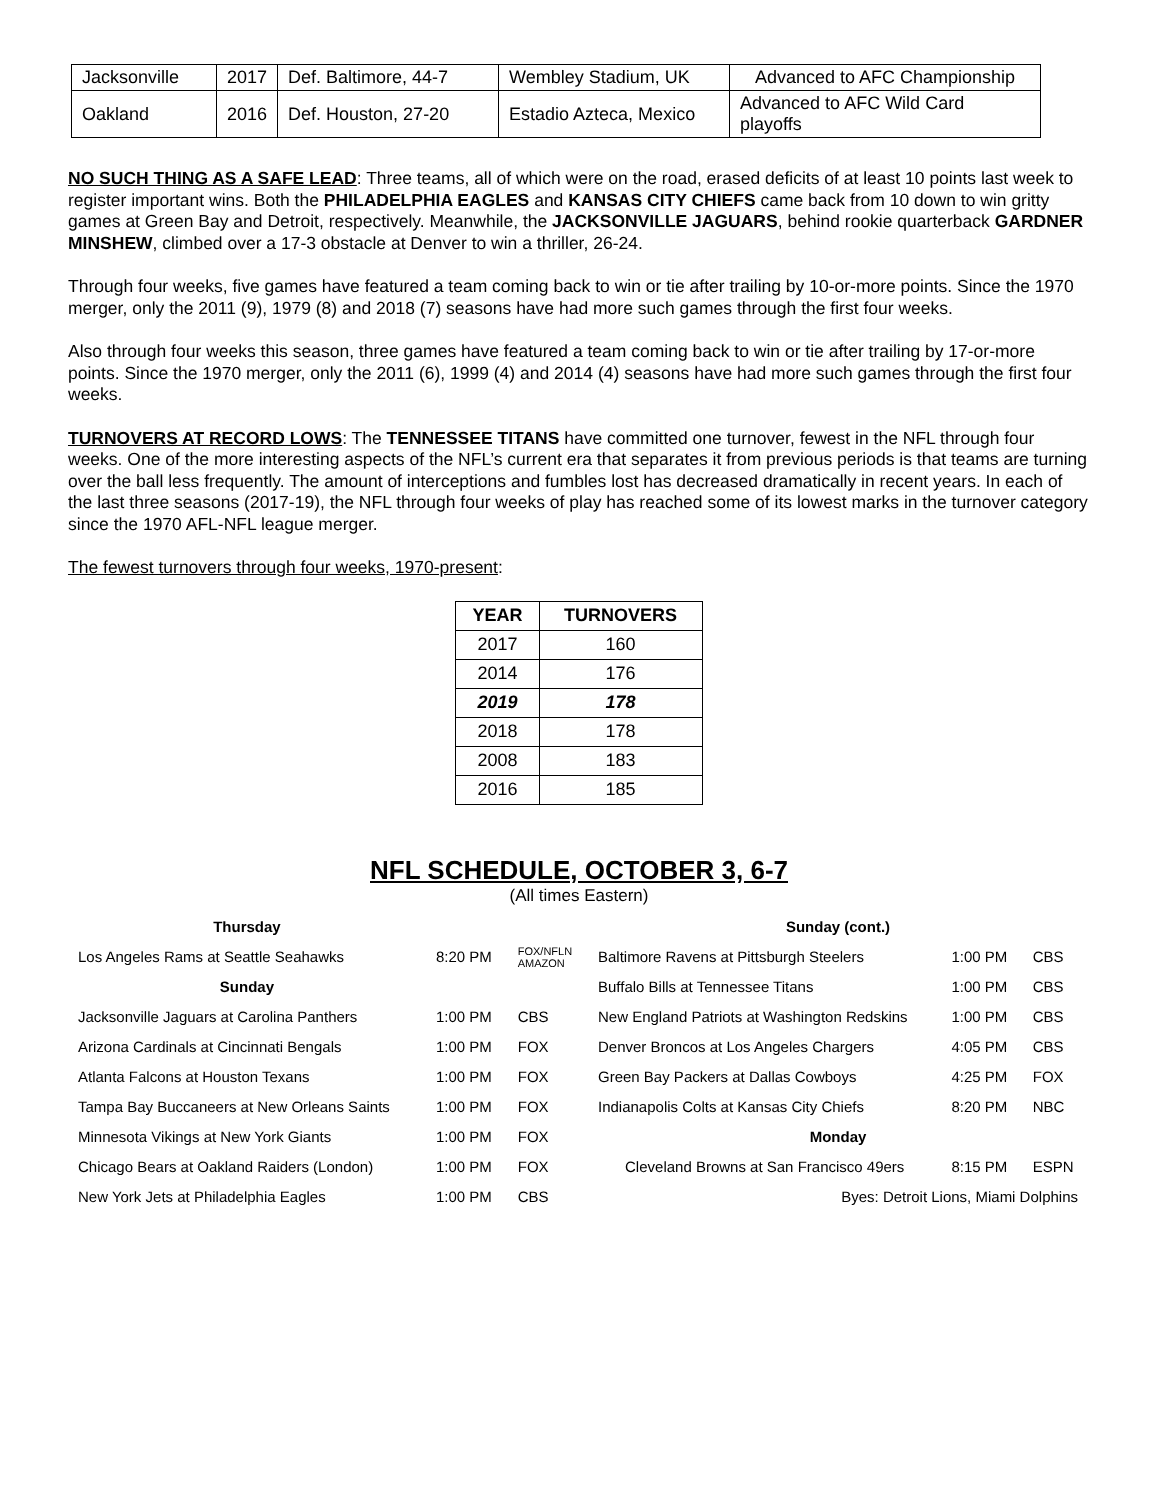| Jacksonville | 2017 | Def. Baltimore, 44-7 | Wembley Stadium, UK | Advanced to AFC Championship |
| Oakland | 2016 | Def. Houston, 27-20 | Estadio Azteca, Mexico | Advanced to AFC Wild Card playoffs |
NO SUCH THING AS A SAFE LEAD: Three teams, all of which were on the road, erased deficits of at least 10 points last week to register important wins. Both the PHILADELPHIA EAGLES and KANSAS CITY CHIEFS came back from 10 down to win gritty games at Green Bay and Detroit, respectively. Meanwhile, the JACKSONVILLE JAGUARS, behind rookie quarterback GARDNER MINSHEW, climbed over a 17-3 obstacle at Denver to win a thriller, 26-24.
Through four weeks, five games have featured a team coming back to win or tie after trailing by 10-or-more points. Since the 1970 merger, only the 2011 (9), 1979 (8) and 2018 (7) seasons have had more such games through the first four weeks.
Also through four weeks this season, three games have featured a team coming back to win or tie after trailing by 17-or-more points. Since the 1970 merger, only the 2011 (6), 1999 (4) and 2014 (4) seasons have had more such games through the first four weeks.
TURNOVERS AT RECORD LOWS: The TENNESSEE TITANS have committed one turnover, fewest in the NFL through four weeks. One of the more interesting aspects of the NFL’s current era that separates it from previous periods is that teams are turning over the ball less frequently. The amount of interceptions and fumbles lost has decreased dramatically in recent years. In each of the last three seasons (2017-19), the NFL through four weeks of play has reached some of its lowest marks in the turnover category since the 1970 AFL-NFL league merger.
The fewest turnovers through four weeks, 1970-present:
| YEAR | TURNOVERS |
| --- | --- |
| 2017 | 160 |
| 2014 | 176 |
| 2019 | 178 |
| 2018 | 178 |
| 2008 | 183 |
| 2016 | 185 |
NFL SCHEDULE, OCTOBER 3, 6-7
(All times Eastern)
| Thursday | | |
| Los Angeles Rams at Seattle Seahawks | 8:20 PM | FOX/NFLN AMAZON |
| Sunday | | |
| Jacksonville Jaguars at Carolina Panthers | 1:00 PM | CBS |
| Arizona Cardinals at Cincinnati Bengals | 1:00 PM | FOX |
| Atlanta Falcons at Houston Texans | 1:00 PM | FOX |
| Tampa Bay Buccaneers at New Orleans Saints | 1:00 PM | FOX |
| Minnesota Vikings at New York Giants | 1:00 PM | FOX |
| Chicago Bears at Oakland Raiders (London) | 1:00 PM | FOX |
| New York Jets at Philadelphia Eagles | 1:00 PM | CBS |
| Sunday (cont.) | | |
| Baltimore Ravens at Pittsburgh Steelers | 1:00 PM | CBS |
| Buffalo Bills at Tennessee Titans | 1:00 PM | CBS |
| New England Patriots at Washington Redskins | 1:00 PM | CBS |
| Denver Broncos at Los Angeles Chargers | 4:05 PM | CBS |
| Green Bay Packers at Dallas Cowboys | 4:25 PM | FOX |
| Indianapolis Colts at Kansas City Chiefs | 8:20 PM | NBC |
| Monday | | |
| Cleveland Browns at San Francisco 49ers | 8:15 PM | ESPN |
| Byes: Detroit Lions, Miami Dolphins | | |